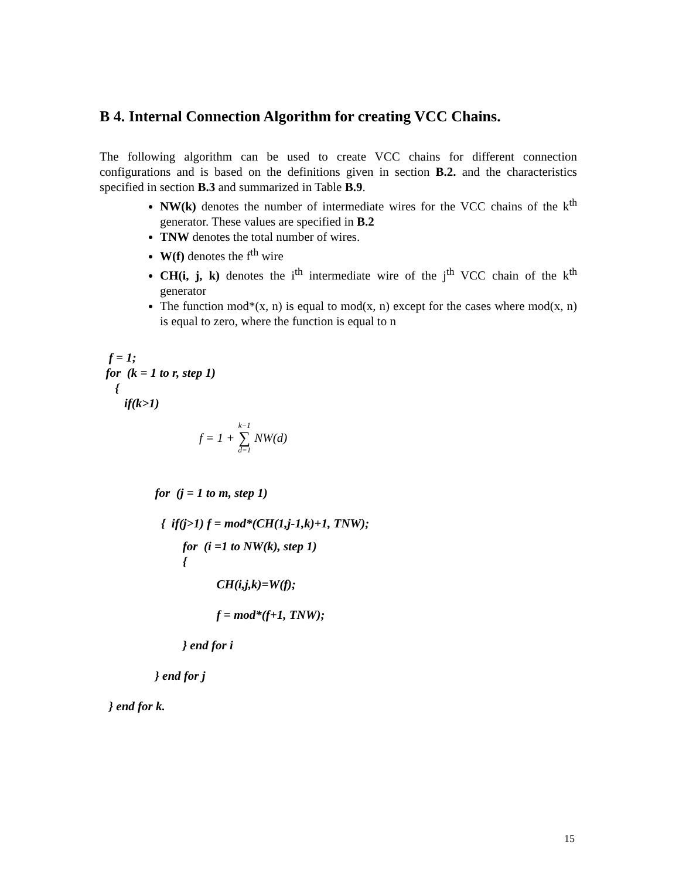B 4. Internal Connection Algorithm for creating VCC Chains.
The following algorithm can be used to create VCC chains for different connection configurations and is based on the definitions given in section B.2. and the characteristics specified in section B.3 and summarized in Table B.9.
NW(k) denotes the number of intermediate wires for the VCC chains of the k<sup>th</sup> generator. These values are specified in B.2
TNW denotes the total number of wires.
W(f) denotes the f<sup>th</sup> wire
CH(i, j, k) denotes the i<sup>th</sup> intermediate wire of the j<sup>th</sup> VCC chain of the k<sup>th</sup> generator
The function mod*(x, n) is equal to mod(x, n) except for the cases where mod(x, n) is equal to zero, where the function is equal to n
f = 1;
for (k = 1 to r, step 1)
{
if(k>1)
f = 1 + k−1 ∑ d=1 NW(d)
for (j = 1 to m, step 1)
{ if(j>1) f = mod*(CH(1,j-1,k)+1, TNW);
for (i =1 to NW(k), step 1) {
CH(i,j,k)=W(f);
f = mod*(f+1, TNW);
} end for i
} end for j
} end for k.
15